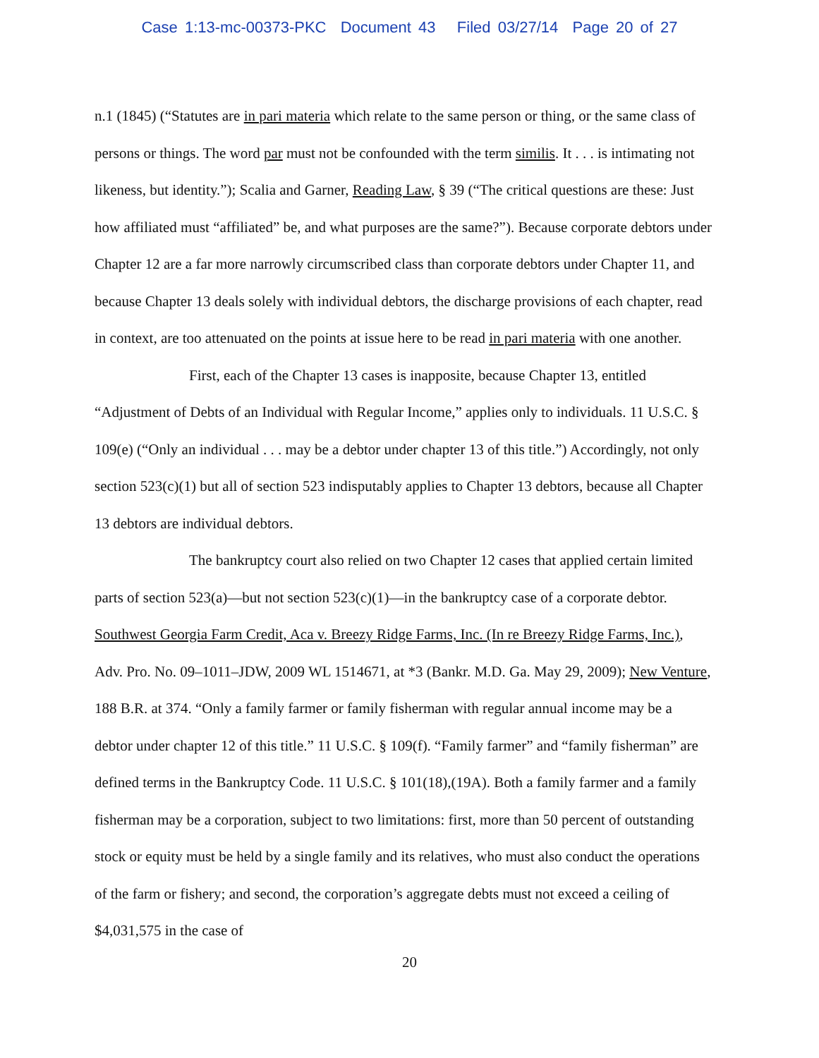Case 1:13-mc-00373-PKC Document 43 Filed 03/27/14 Page 20 of 27
n.1 (1845) (“Statutes are in pari materia which relate to the same person or thing, or the same class of persons or things. The word par must not be confounded with the term similis. It . . . is intimating not likeness, but identity.”); Scalia and Garner, Reading Law, § 39 (“The critical questions are these: Just how affiliated must “affiliated” be, and what purposes are the same?”). Because corporate debtors under Chapter 12 are a far more narrowly circumscribed class than corporate debtors under Chapter 11, and because Chapter 13 deals solely with individual debtors, the discharge provisions of each chapter, read in context, are too attenuated on the points at issue here to be read in pari materia with one another.
First, each of the Chapter 13 cases is inapposite, because Chapter 13, entitled “Adjustment of Debts of an Individual with Regular Income,” applies only to individuals. 11 U.S.C. § 109(e) (“Only an individual . . . may be a debtor under chapter 13 of this title.”) Accordingly, not only section 523(c)(1) but all of section 523 indisputably applies to Chapter 13 debtors, because all Chapter 13 debtors are individual debtors.
The bankruptcy court also relied on two Chapter 12 cases that applied certain limited parts of section 523(a)—but not section 523(c)(1)—in the bankruptcy case of a corporate debtor. Southwest Georgia Farm Credit, Aca v. Breezy Ridge Farms, Inc. (In re Breezy Ridge Farms, Inc.), Adv. Pro. No. 09–1011–JDW, 2009 WL 1514671, at *3 (Bankr. M.D. Ga. May 29, 2009); New Venture, 188 B.R. at 374. “Only a family farmer or family fisherman with regular annual income may be a debtor under chapter 12 of this title.” 11 U.S.C. § 109(f). “Family farmer” and “family fisherman” are defined terms in the Bankruptcy Code. 11 U.S.C. § 101(18),(19A). Both a family farmer and a family fisherman may be a corporation, subject to two limitations: first, more than 50 percent of outstanding stock or equity must be held by a single family and its relatives, who must also conduct the operations of the farm or fishery; and second, the corporation’s aggregate debts must not exceed a ceiling of $4,031,575 in the case of
20